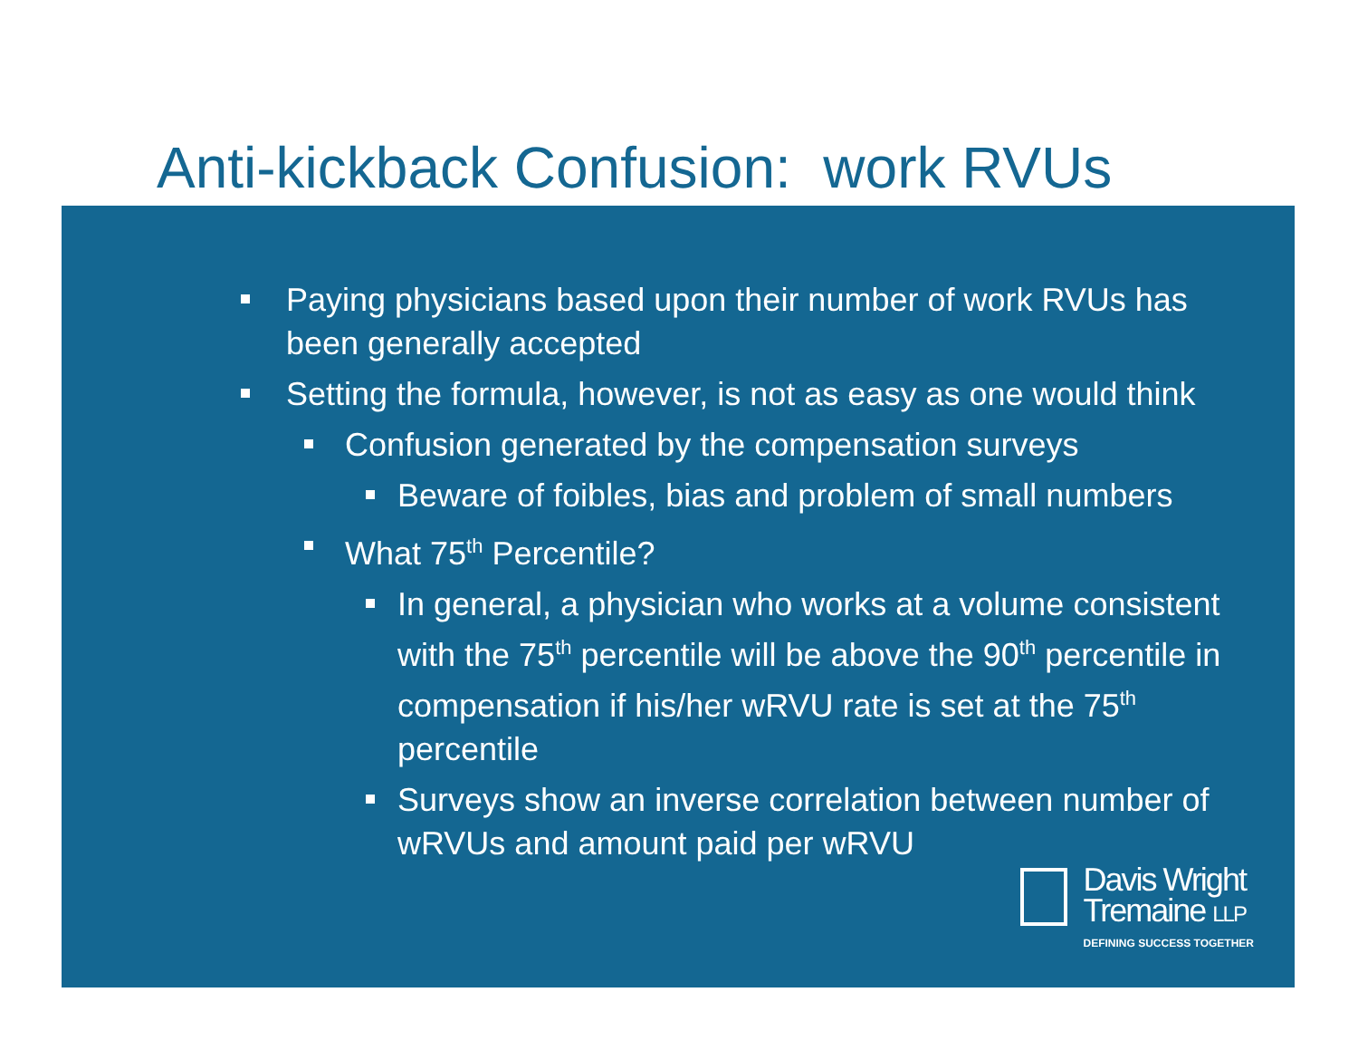Anti-kickback Confusion: work RVUs
Paying physicians based upon their number of work RVUs has been generally accepted
Setting the formula, however, is not as easy as one would think
Confusion generated by the compensation surveys
Beware of foibles, bias and problem of small numbers
What 75<sup>th</sup> Percentile?
In general, a physician who works at a volume consistent with the 75<sup>th</sup> percentile will be above the 90<sup>th</sup> percentile in compensation if his/her wRVU rate is set at the 75<sup>th</sup> percentile
Surveys show an inverse correlation between number of wRVUs and amount paid per wRVU
Davis Wright
Tremaine LLP
DEFINING SUCCESS TOGETHER